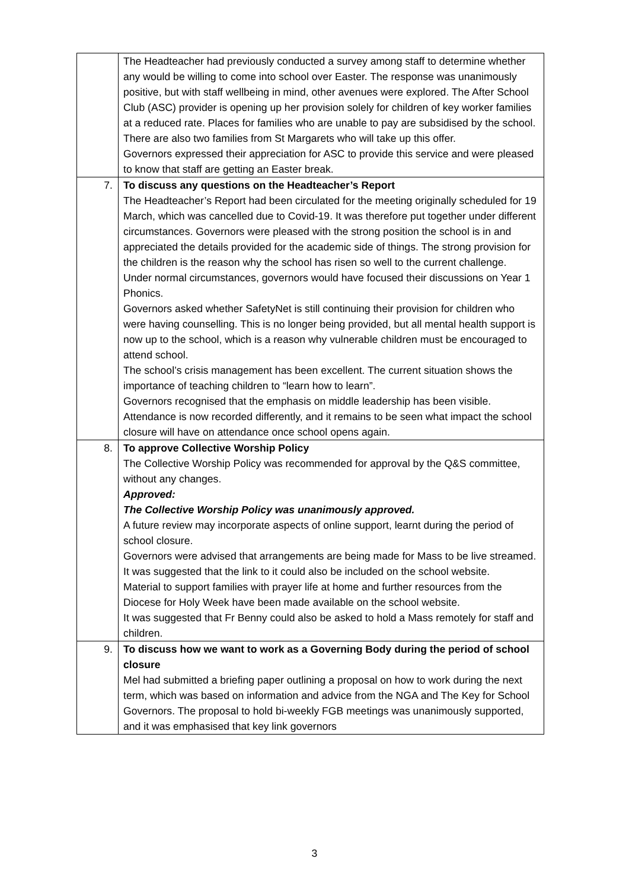| | The Headteacher had previously conducted a survey among staff to determine whether any would be willing to come into school over Easter. The response was unanimously positive, but with staff wellbeing in mind, other avenues were explored. The After School Club (ASC) provider is opening up her provision solely for children of key worker families at a reduced rate. Places for families who are unable to pay are subsidised by the school. There are also two families from St Margarets who will take up this offer. Governors expressed their appreciation for ASC to provide this service and were pleased to know that staff are getting an Easter break. |
| 7. | To discuss any questions on the Headteacher’s Report The Headteacher’s Report had been circulated for the meeting originally scheduled for 19 March, which was cancelled due to Covid-19. It was therefore put together under different circumstances. Governors were pleased with the strong position the school is in and appreciated the details provided for the academic side of things. The strong provision for the children is the reason why the school has risen so well to the current challenge. Under normal circumstances, governors would have focused their discussions on Year 1 Phonics. Governors asked whether SafetyNet is still continuing their provision for children who were having counselling. This is no longer being provided, but all mental health support is now up to the school, which is a reason why vulnerable children must be encouraged to attend school. The school’s crisis management has been excellent. The current situation shows the importance of teaching children to “learn how to learn”. Governors recognised that the emphasis on middle leadership has been visible. Attendance is now recorded differently, and it remains to be seen what impact the school closure will have on attendance once school opens again. |
| 8. | To approve Collective Worship Policy The Collective Worship Policy was recommended for approval by the Q&S committee, without any changes. Approved: The Collective Worship Policy was unanimously approved. A future review may incorporate aspects of online support, learnt during the period of school closure. Governors were advised that arrangements are being made for Mass to be live streamed. It was suggested that the link to it could also be included on the school website. Material to support families with prayer life at home and further resources from the Diocese for Holy Week have been made available on the school website. It was suggested that Fr Benny could also be asked to hold a Mass remotely for staff and children. |
| 9. | To discuss how we want to work as a Governing Body during the period of school closure Mel had submitted a briefing paper outlining a proposal on how to work during the next term, which was based on information and advice from the NGA and The Key for School Governors. The proposal to hold bi-weekly FGB meetings was unanimously supported, and it was emphasised that key link governors |
3